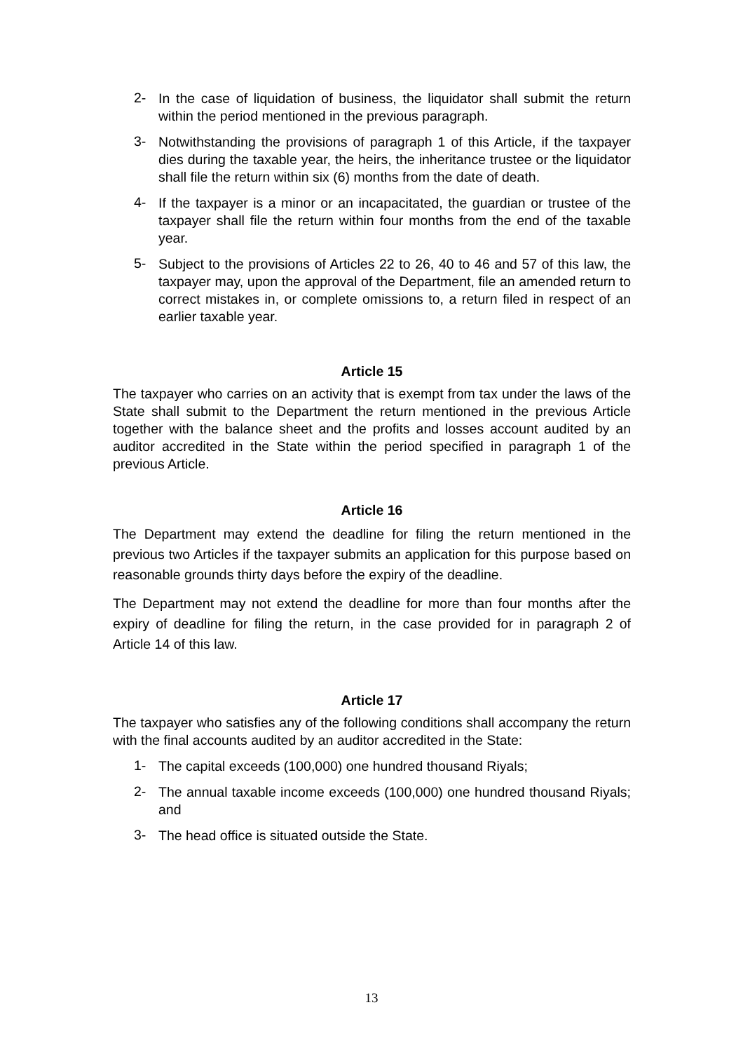2- In the case of liquidation of business, the liquidator shall submit the return within the period mentioned in the previous paragraph.
3- Notwithstanding the provisions of paragraph 1 of this Article, if the taxpayer dies during the taxable year, the heirs, the inheritance trustee or the liquidator shall file the return within six (6) months from the date of death.
4- If the taxpayer is a minor or an incapacitated, the guardian or trustee of the taxpayer shall file the return within four months from the end of the taxable year.
5- Subject to the provisions of Articles 22 to 26, 40 to 46 and 57 of this law, the taxpayer may, upon the approval of the Department, file an amended return to correct mistakes in, or complete omissions to, a return filed in respect of an earlier taxable year.
Article 15
The taxpayer who carries on an activity that is exempt from tax under the laws of the State shall submit to the Department the return mentioned in the previous Article together with the balance sheet and the profits and losses account audited by an auditor accredited in the State within the period specified in paragraph 1 of the previous Article.
Article 16
The Department may extend the deadline for filing the return mentioned in the previous two Articles if the taxpayer submits an application for this purpose based on reasonable grounds thirty days before the expiry of the deadline.
The Department may not extend the deadline for more than four months after the expiry of deadline for filing the return, in the case provided for in paragraph 2 of Article 14 of this law.
Article 17
The taxpayer who satisfies any of the following conditions shall accompany the return with the final accounts audited by an auditor accredited in the State:
1- The capital exceeds (100,000) one hundred thousand Riyals;
2- The annual taxable income exceeds (100,000) one hundred thousand Riyals; and
3- The head office is situated outside the State.
13